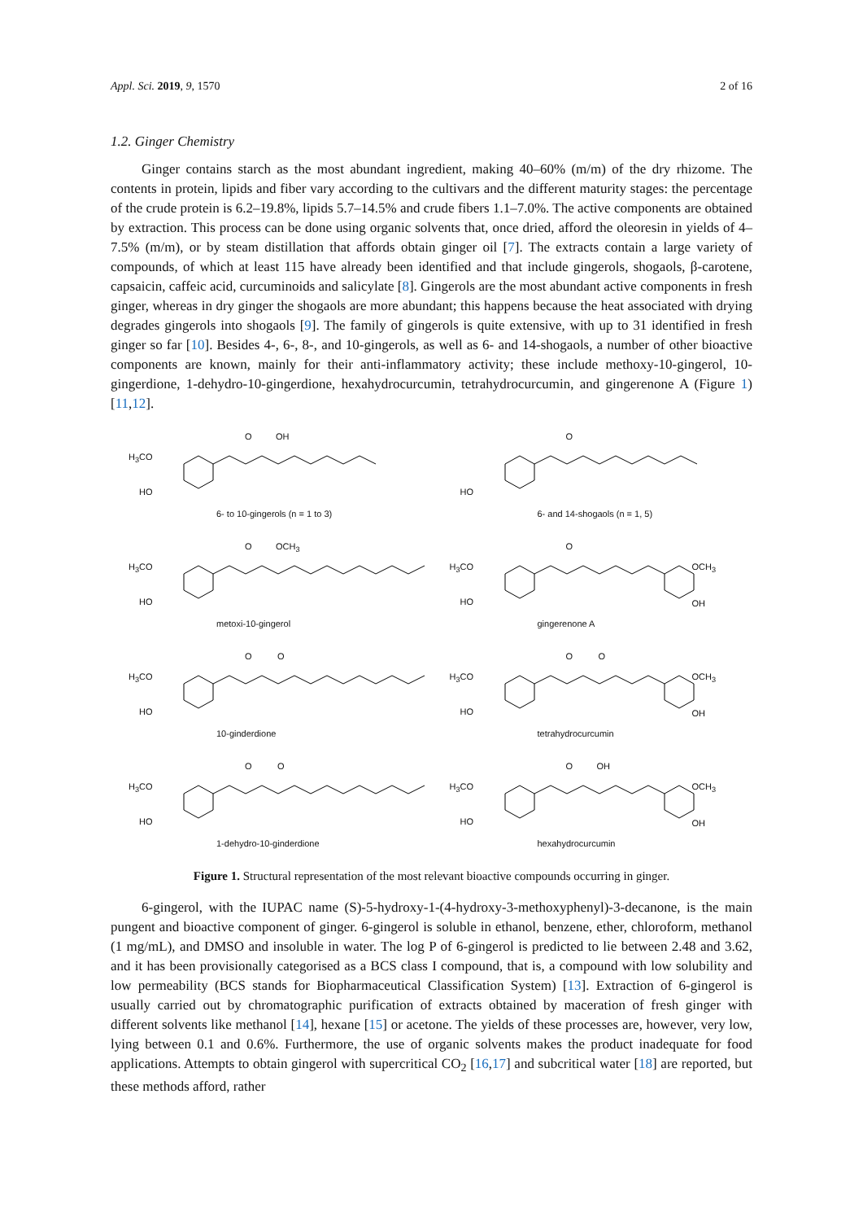Appl. Sci. 2019, 9, 1570 2 of 16
1.2. Ginger Chemistry
Ginger contains starch as the most abundant ingredient, making 40–60% (m/m) of the dry rhizome. The contents in protein, lipids and fiber vary according to the cultivars and the different maturity stages: the percentage of the crude protein is 6.2–19.8%, lipids 5.7–14.5% and crude fibers 1.1–7.0%. The active components are obtained by extraction. This process can be done using organic solvents that, once dried, afford the oleoresin in yields of 4–7.5% (m/m), or by steam distillation that affords obtain ginger oil [7]. The extracts contain a large variety of compounds, of which at least 115 have already been identified and that include gingerols, shogaols, β-carotene, capsaicin, caffeic acid, curcuminoids and salicylate [8]. Gingerols are the most abundant active components in fresh ginger, whereas in dry ginger the shogaols are more abundant; this happens because the heat associated with drying degrades gingerols into shogaols [9]. The family of gingerols is quite extensive, with up to 31 identified in fresh ginger so far [10]. Besides 4-, 6-, 8-, and 10-gingerols, as well as 6- and 14-shogaols, a number of other bioactive components are known, mainly for their anti-inflammatory activity; these include methoxy-10-gingerol, 10-gingerdione, 1-dehydro-10-gingerdione, hexahydrocurcumin, tetrahydrocurcumin, and gingerenone A (Figure 1) [11,12].
H<sub>3</sub>CO
HO
O OH
6- to 10-gingerols (n = 1 to 3)
HO
O
6- and 14-shogaols (n = 1, 5)
H<sub>3</sub>CO
HO
O OCH<sub>3</sub>
metoxi-10-gingerol
H<sub>3</sub>CO
HO
O
OCH<sub>3</sub>
OH
gingerenone A
H<sub>3</sub>CO
HO
O O
10-ginderdione
H<sub>3</sub>CO
HO
O O
OCH<sub>3</sub>
OH
tetrahydrocurcumin
H<sub>3</sub>CO
HO
O O
1-dehydro-10-ginderdione
H<sub>3</sub>CO
HO
O OH
OCH<sub>3</sub>
OH
hexahydrocurcumin
Figure 1. Structural representation of the most relevant bioactive compounds occurring in ginger.
6-gingerol, with the IUPAC name (S)-5-hydroxy-1-(4-hydroxy-3-methoxyphenyl)-3-decanone, is the main pungent and bioactive component of ginger. 6-gingerol is soluble in ethanol, benzene, ether, chloroform, methanol (1 mg/mL), and DMSO and insoluble in water. The log P of 6-gingerol is predicted to lie between 2.48 and 3.62, and it has been provisionally categorised as a BCS class I compound, that is, a compound with low solubility and low permeability (BCS stands for Biopharmaceutical Classification System) [13]. Extraction of 6-gingerol is usually carried out by chromatographic purification of extracts obtained by maceration of fresh ginger with different solvents like methanol [14], hexane [15] or acetone. The yields of these processes are, however, very low, lying between 0.1 and 0.6%. Furthermore, the use of organic solvents makes the product inadequate for food applications. Attempts to obtain gingerol with supercritical CO<sub>2</sub> [16,17] and subcritical water [18] are reported, but these methods afford, rather